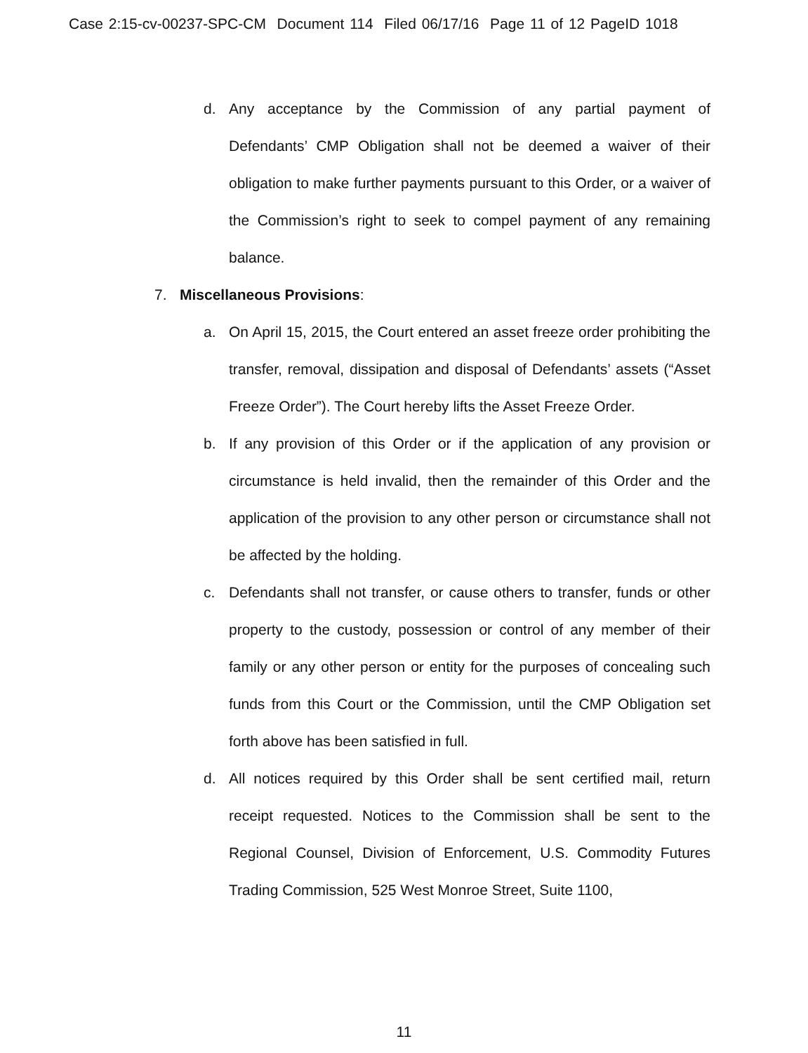Case 2:15-cv-00237-SPC-CM Document 114 Filed 06/17/16 Page 11 of 12 PageID 1018
d. Any acceptance by the Commission of any partial payment of Defendants’ CMP Obligation shall not be deemed a waiver of their obligation to make further payments pursuant to this Order, or a waiver of the Commission’s right to seek to compel payment of any remaining balance.
7. Miscellaneous Provisions:
a. On April 15, 2015, the Court entered an asset freeze order prohibiting the transfer, removal, dissipation and disposal of Defendants’ assets (“Asset Freeze Order”). The Court hereby lifts the Asset Freeze Order.
b. If any provision of this Order or if the application of any provision or circumstance is held invalid, then the remainder of this Order and the application of the provision to any other person or circumstance shall not be affected by the holding.
c. Defendants shall not transfer, or cause others to transfer, funds or other property to the custody, possession or control of any member of their family or any other person or entity for the purposes of concealing such funds from this Court or the Commission, until the CMP Obligation set forth above has been satisfied in full.
d. All notices required by this Order shall be sent certified mail, return receipt requested. Notices to the Commission shall be sent to the Regional Counsel, Division of Enforcement, U.S. Commodity Futures Trading Commission, 525 West Monroe Street, Suite 1100,
11